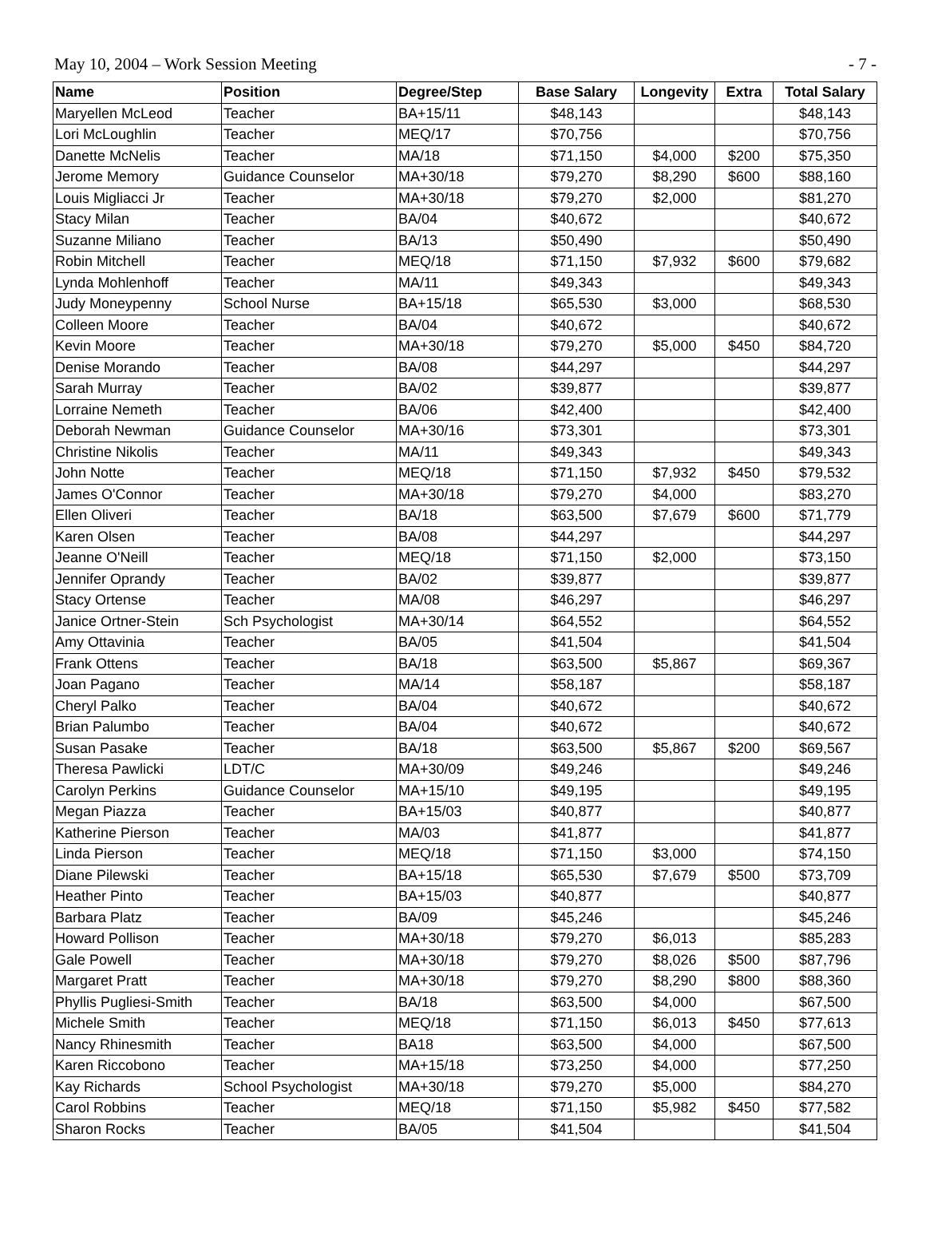May 10, 2004 – Work Session Meeting - 7 -
| Name | Position | Degree/Step | Base Salary | Longevity | Extra | Total Salary |
| --- | --- | --- | --- | --- | --- | --- |
| Maryellen McLeod | Teacher | BA+15/11 | $48,143 | | | $48,143 |
| Lori McLoughlin | Teacher | MEQ/17 | $70,756 | | | $70,756 |
| Danette McNelis | Teacher | MA/18 | $71,150 | $4,000 | $200 | $75,350 |
| Jerome Memory | Guidance Counselor | MA+30/18 | $79,270 | $8,290 | $600 | $88,160 |
| Louis Migliacci Jr | Teacher | MA+30/18 | $79,270 | $2,000 | | $81,270 |
| Stacy Milan | Teacher | BA/04 | $40,672 | | | $40,672 |
| Suzanne Miliano | Teacher | BA/13 | $50,490 | | | $50,490 |
| Robin Mitchell | Teacher | MEQ/18 | $71,150 | $7,932 | $600 | $79,682 |
| Lynda Mohlenhoff | Teacher | MA/11 | $49,343 | | | $49,343 |
| Judy Moneypenny | School Nurse | BA+15/18 | $65,530 | $3,000 | | $68,530 |
| Colleen Moore | Teacher | BA/04 | $40,672 | | | $40,672 |
| Kevin Moore | Teacher | MA+30/18 | $79,270 | $5,000 | $450 | $84,720 |
| Denise Morando | Teacher | BA/08 | $44,297 | | | $44,297 |
| Sarah Murray | Teacher | BA/02 | $39,877 | | | $39,877 |
| Lorraine Nemeth | Teacher | BA/06 | $42,400 | | | $42,400 |
| Deborah Newman | Guidance Counselor | MA+30/16 | $73,301 | | | $73,301 |
| Christine Nikolis | Teacher | MA/11 | $49,343 | | | $49,343 |
| John Notte | Teacher | MEQ/18 | $71,150 | $7,932 | $450 | $79,532 |
| James O'Connor | Teacher | MA+30/18 | $79,270 | $4,000 | | $83,270 |
| Ellen Oliveri | Teacher | BA/18 | $63,500 | $7,679 | $600 | $71,779 |
| Karen Olsen | Teacher | BA/08 | $44,297 | | | $44,297 |
| Jeanne O'Neill | Teacher | MEQ/18 | $71,150 | $2,000 | | $73,150 |
| Jennifer Oprandy | Teacher | BA/02 | $39,877 | | | $39,877 |
| Stacy Ortense | Teacher | MA/08 | $46,297 | | | $46,297 |
| Janice Ortner-Stein | Sch Psychologist | MA+30/14 | $64,552 | | | $64,552 |
| Amy Ottavinia | Teacher | BA/05 | $41,504 | | | $41,504 |
| Frank Ottens | Teacher | BA/18 | $63,500 | $5,867 | | $69,367 |
| Joan Pagano | Teacher | MA/14 | $58,187 | | | $58,187 |
| Cheryl Palko | Teacher | BA/04 | $40,672 | | | $40,672 |
| Brian Palumbo | Teacher | BA/04 | $40,672 | | | $40,672 |
| Susan Pasake | Teacher | BA/18 | $63,500 | $5,867 | $200 | $69,567 |
| Theresa Pawlicki | LDT/C | MA+30/09 | $49,246 | | | $49,246 |
| Carolyn Perkins | Guidance Counselor | MA+15/10 | $49,195 | | | $49,195 |
| Megan Piazza | Teacher | BA+15/03 | $40,877 | | | $40,877 |
| Katherine Pierson | Teacher | MA/03 | $41,877 | | | $41,877 |
| Linda Pierson | Teacher | MEQ/18 | $71,150 | $3,000 | | $74,150 |
| Diane Pilewski | Teacher | BA+15/18 | $65,530 | $7,679 | $500 | $73,709 |
| Heather Pinto | Teacher | BA+15/03 | $40,877 | | | $40,877 |
| Barbara Platz | Teacher | BA/09 | $45,246 | | | $45,246 |
| Howard Pollison | Teacher | MA+30/18 | $79,270 | $6,013 | | $85,283 |
| Gale Powell | Teacher | MA+30/18 | $79,270 | $8,026 | $500 | $87,796 |
| Margaret Pratt | Teacher | MA+30/18 | $79,270 | $8,290 | $800 | $88,360 |
| Phyllis Pugliesi-Smith | Teacher | BA/18 | $63,500 | $4,000 | | $67,500 |
| Michele Smith | Teacher | MEQ/18 | $71,150 | $6,013 | $450 | $77,613 |
| Nancy Rhinesmith | Teacher | BA18 | $63,500 | $4,000 | | $67,500 |
| Karen Riccobono | Teacher | MA+15/18 | $73,250 | $4,000 | | $77,250 |
| Kay Richards | School Psychologist | MA+30/18 | $79,270 | $5,000 | | $84,270 |
| Carol Robbins | Teacher | MEQ/18 | $71,150 | $5,982 | $450 | $77,582 |
| Sharon Rocks | Teacher | BA/05 | $41,504 | | | $41,504 |